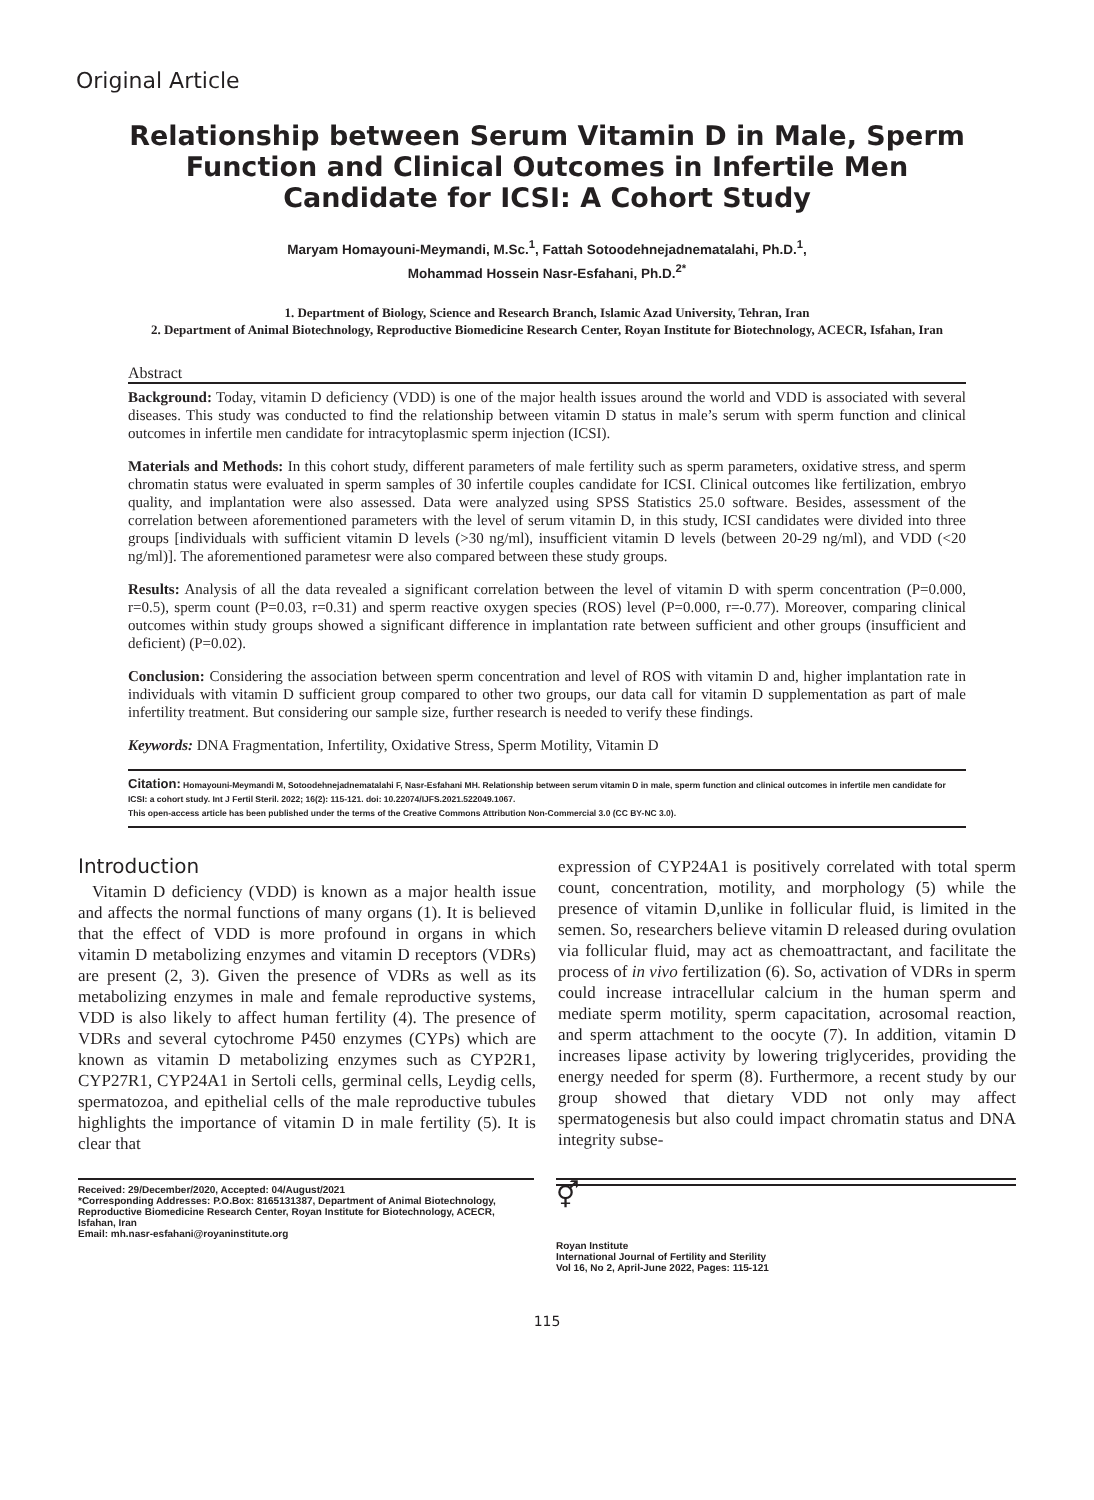Original Article
Relationship between Serum Vitamin D in Male, Sperm Function and Clinical Outcomes in Infertile Men Candidate for ICSI: A Cohort Study
Maryam Homayouni-Meymandi, M.Sc.<sup>1</sup>, Fattah Sotoodehnejadnematalahi, Ph.D.<sup>1</sup>,
Mohammad Hossein Nasr-Esfahani, Ph.D.<sup>2*</sup>
1. Department of Biology, Science and Research Branch, Islamic Azad University, Tehran, Iran
2. Department of Animal Biotechnology, Reproductive Biomedicine Research Center, Royan Institute for Biotechnology, ACECR, Isfahan, Iran
Abstract
Background: Today, vitamin D deficiency (VDD) is one of the major health issues around the world and VDD is associated with several diseases. This study was conducted to find the relationship between vitamin D status in male’s serum with sperm function and clinical outcomes in infertile men candidate for intracytoplasmic sperm injection (ICSI).
Materials and Methods: In this cohort study, different parameters of male fertility such as sperm parameters, oxidative stress, and sperm chromatin status were evaluated in sperm samples of 30 infertile couples candidate for ICSI. Clinical outcomes like fertilization, embryo quality, and implantation were also assessed. Data were analyzed using SPSS Statistics 25.0 software. Besides, assessment of the correlation between aforementioned parameters with the level of serum vitamin D, in this study, ICSI candidates were divided into three groups [individuals with sufficient vitamin D levels (>30 ng/ml), insufficient vitamin D levels (between 20-29 ng/ml), and VDD (<20 ng/ml)]. The aforementioned parametesr were also compared between these study groups.
Results: Analysis of all the data revealed a significant correlation between the level of vitamin D with sperm concentration (P=0.000, r=0.5), sperm count (P=0.03, r=0.31) and sperm reactive oxygen species (ROS) level (P=0.000, r=-0.77). Moreover, comparing clinical outcomes within study groups showed a significant difference in implantation rate between sufficient and other groups (insufficient and deficient) (P=0.02).
Conclusion: Considering the association between sperm concentration and level of ROS with vitamin D and, higher implantation rate in individuals with vitamin D sufficient group compared to other two groups, our data call for vitamin D supplementation as part of male infertility treatment. But considering our sample size, further research is needed to verify these findings.
Keywords: DNA Fragmentation, Infertility, Oxidative Stress, Sperm Motility, Vitamin D
Citation: Homayouni-Meymandi M, Sotoodehnejadnematalahi F, Nasr-Esfahani MH. Relationship between serum vitamin D in male, sperm function and clinical outcomes in infertile men candidate for ICSI: a cohort study. Int J Fertil Steril. 2022; 16(2): 115-121. doi: 10.22074/IJFS.2021.522049.1067.
This open-access article has been published under the terms of the Creative Commons Attribution Non-Commercial 3.0 (CC BY-NC 3.0).
Introduction
Vitamin D deficiency (VDD) is known as a major health issue and affects the normal functions of many organs (1). It is believed that the effect of VDD is more profound in organs in which vitamin D metabolizing enzymes and vitamin D receptors (VDRs) are present (2, 3). Given the presence of VDRs as well as its metabolizing enzymes in male and female reproductive systems, VDD is also likely to affect human fertility (4). The presence of VDRs and several cytochrome P450 enzymes (CYPs) which are known as vitamin D metabolizing enzymes such as CYP2R1, CYP27R1, CYP24A1 in Sertoli cells, germinal cells, Leydig cells, spermatozoa, and epithelial cells of the male reproductive tubules highlights the importance of vitamin D in male fertility (5). It is clear that
expression of CYP24A1 is positively correlated with total sperm count, concentration, motility, and morphology (5) while the presence of vitamin D,unlike in follicular fluid, is limited in the semen. So, researchers believe vitamin D released during ovulation via follicular fluid, may act as chemoattractant, and facilitate the process of in vivo fertilization (6). So, activation of VDRs in sperm could increase intracellular calcium in the human sperm and mediate sperm motility, sperm capacitation, acrosomal reaction, and sperm attachment to the oocyte (7). In addition, vitamin D increases lipase activity by lowering triglycerides, providing the energy needed for sperm (8). Furthermore, a recent study by our group showed that dietary VDD not only may affect spermatogenesis but also could impact chromatin status and DNA integrity subse-
Received: 29/December/2020, Accepted: 04/August/2021
*Corresponding Addresses: P.O.Box: 8165131387, Department of Animal Biotechnology, Reproductive Biomedicine Research Center, Royan Institute for Biotechnology, ACECR, Isfahan, Iran
Email: mh.nasr-esfahani@royaninstitute.org
⚥
Royan Institute
International Journal of Fertility and Sterility
Vol 16, No 2, April-June 2022, Pages: 115-121
115